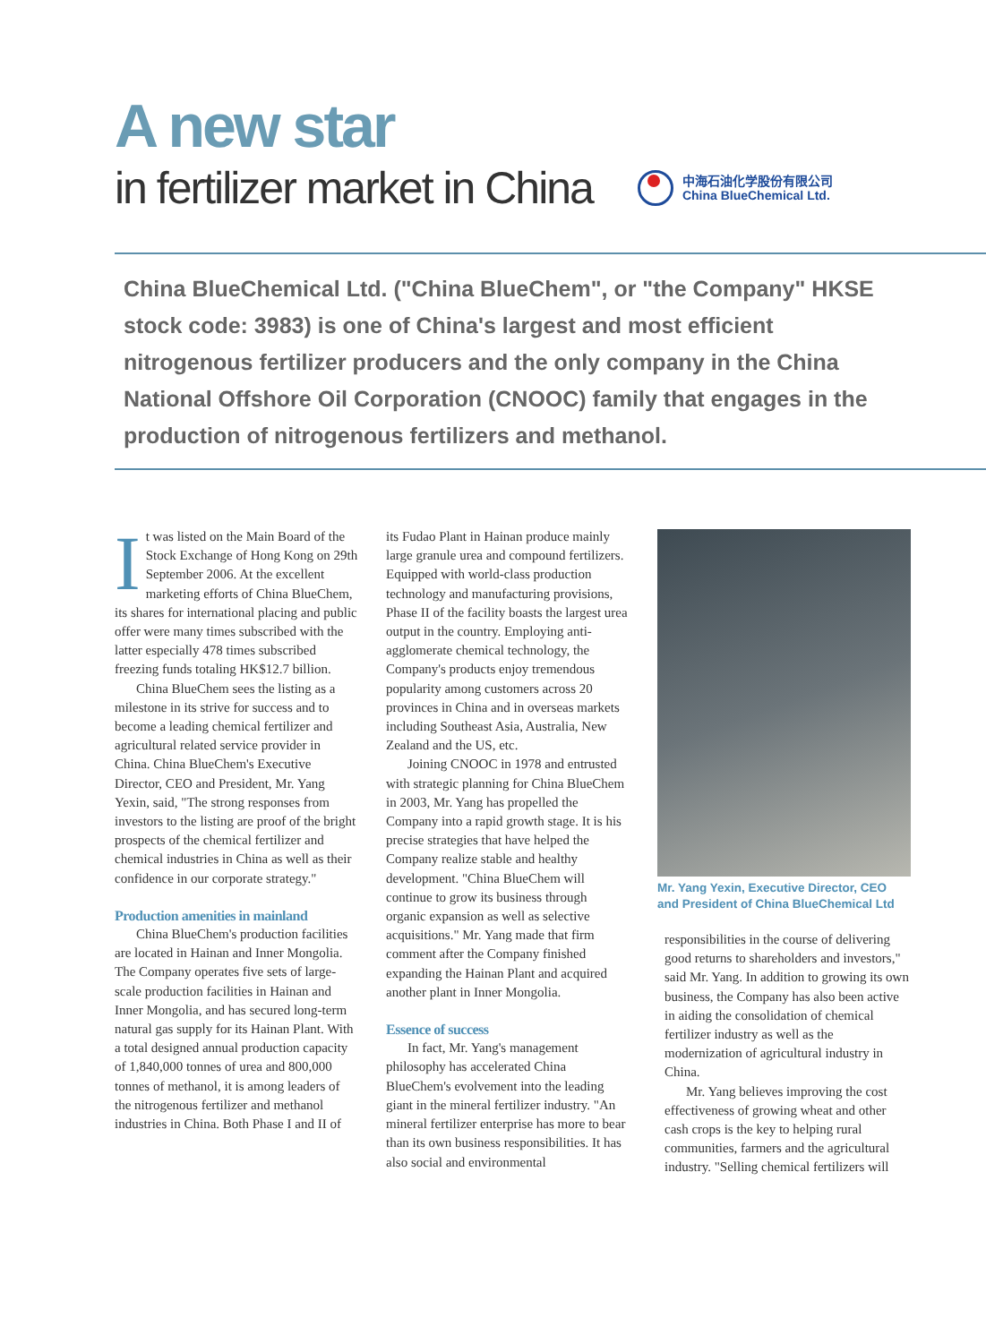A new star
in fertilizer market in China
中海石油化学股份有限公司
China BlueChemical Ltd.
China BlueChemical Ltd. ("China BlueChem", or "the Company" HKSE stock code: 3983) is one of China's largest and most efficient nitrogenous fertilizer producers and the only company in the China National Offshore Oil Corporation (CNOOC) family that engages in the production of nitrogenous fertilizers and methanol.
It was listed on the Main Board of the Stock Exchange of Hong Kong on 29th September 2006. At the excellent marketing efforts of China BlueChem, its shares for international placing and public offer were many times subscribed with the latter especially 478 times subscribed freezing funds totaling HK$12.7 billion.
China BlueChem sees the listing as a milestone in its strive for success and to become a leading chemical fertilizer and agricultural related service provider in China. China BlueChem's Executive Director, CEO and President, Mr. Yang Yexin, said, "The strong responses from investors to the listing are proof of the bright prospects of the chemical fertilizer and chemical industries in China as well as their confidence in our corporate strategy."
Production amenities in mainland
China BlueChem's production facilities are located in Hainan and Inner Mongolia. The Company operates five sets of large-scale production facilities in Hainan and Inner Mongolia, and has secured long-term natural gas supply for its Hainan Plant. With a total designed annual production capacity of 1,840,000 tonnes of urea and 800,000 tonnes of methanol, it is among leaders of the nitrogenous fertilizer and methanol industries in China. Both Phase I and II of
its Fudao Plant in Hainan produce mainly large granule urea and compound fertilizers. Equipped with world-class production technology and manufacturing provisions, Phase II of the facility boasts the largest urea output in the country. Employing anti-agglomerate chemical technology, the Company's products enjoy tremendous popularity among customers across 20 provinces in China and in overseas markets including Southeast Asia, Australia, New Zealand and the US, etc.
Joining CNOOC in 1978 and entrusted with strategic planning for China BlueChem in 2003, Mr. Yang has propelled the Company into a rapid growth stage. It is his precise strategies that have helped the Company realize stable and healthy development. "China BlueChem will continue to grow its business through organic expansion as well as selective acquisitions." Mr. Yang made that firm comment after the Company finished expanding the Hainan Plant and acquired another plant in Inner Mongolia.
Essence of success
In fact, Mr. Yang's management philosophy has accelerated China BlueChem's evolvement into the leading giant in the mineral fertilizer industry. "An mineral fertilizer enterprise has more to bear than its own business responsibilities. It has also social and environmental
Mr. Yang Yexin, Executive Director, CEO and President of China BlueChemical Ltd
responsibilities in the course of delivering good returns to shareholders and investors," said Mr. Yang. In addition to growing its own business, the Company has also been active in aiding the consolidation of chemical fertilizer industry as well as the modernization of agricultural industry in China.
Mr. Yang believes improving the cost effectiveness of growing wheat and other cash crops is the key to helping rural communities, farmers and the agricultural industry. "Selling chemical fertilizers will